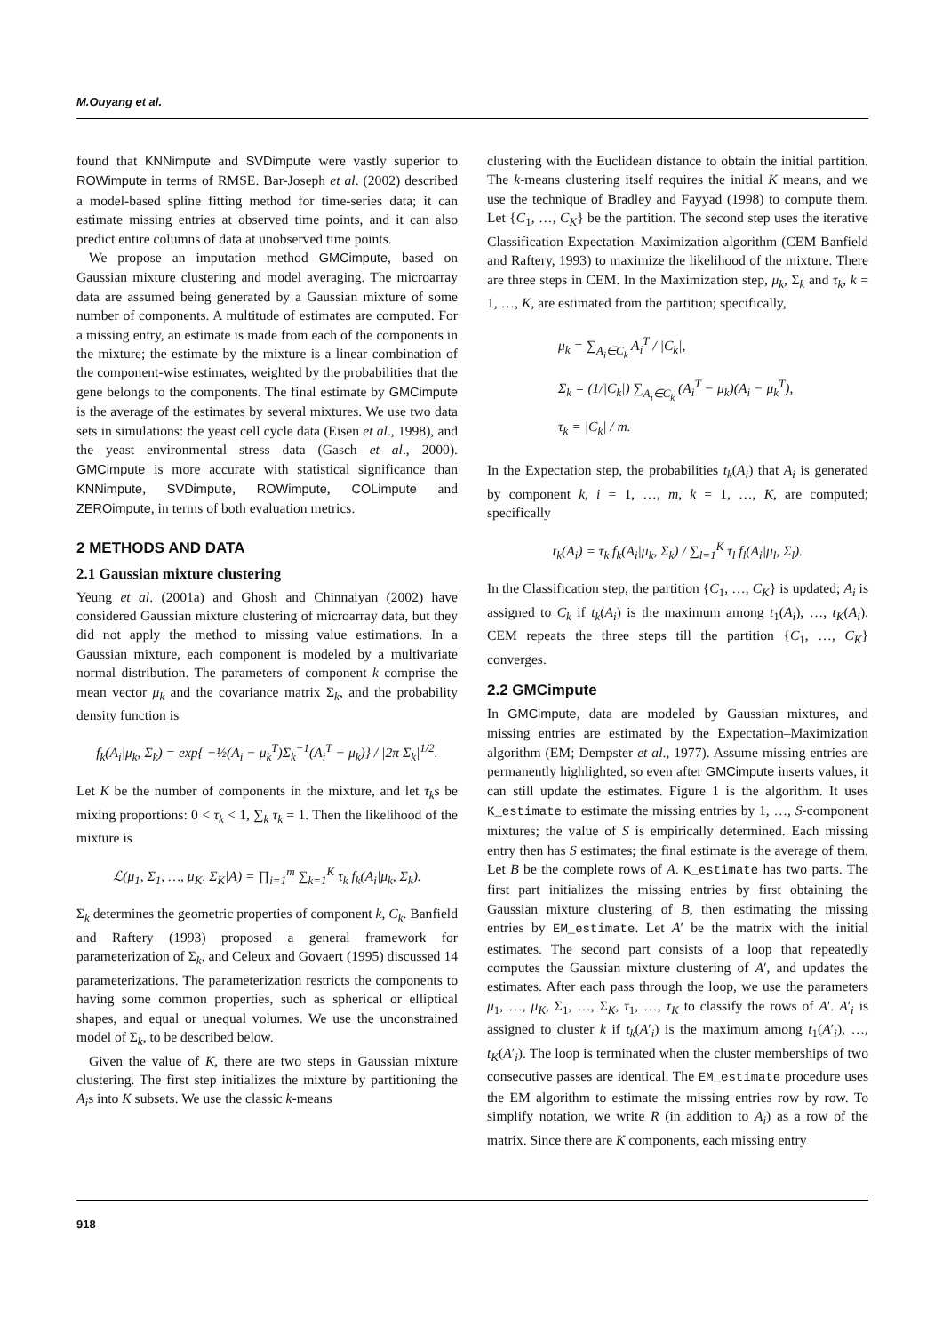M.Ouyang et al.
found that KNNimpute and SVDimpute were vastly superior to ROWimpute in terms of RMSE. Bar-Joseph et al. (2002) described a model-based spline fitting method for time-series data; it can estimate missing entries at observed time points, and it can also predict entire columns of data at unobserved time points.
We propose an imputation method GMCimpute, based on Gaussian mixture clustering and model averaging. The microarray data are assumed being generated by a Gaussian mixture of some number of components. A multitude of estimates are computed. For a missing entry, an estimate is made from each of the components in the mixture; the estimate by the mixture is a linear combination of the component-wise estimates, weighted by the probabilities that the gene belongs to the components. The final estimate by GMCimpute is the average of the estimates by several mixtures. We use two data sets in simulations: the yeast cell cycle data (Eisen et al., 1998), and the yeast environmental stress data (Gasch et al., 2000). GMCimpute is more accurate with statistical significance than KNNimpute, SVDimpute, ROWimpute, COLimpute and ZEROimpute, in terms of both evaluation metrics.
2 METHODS AND DATA
2.1 Gaussian mixture clustering
Yeung et al. (2001a) and Ghosh and Chinnaiyan (2002) have considered Gaussian mixture clustering of microarray data, but they did not apply the method to missing value estimations. In a Gaussian mixture, each component is modeled by a multivariate normal distribution. The parameters of component k comprise the mean vector μ<sub>k</sub> and the covariance matrix Σ<sub>k</sub>, and the probability density function is
f<sub>k</sub>(A<sub>i</sub>|μ<sub>k</sub>, Σ<sub>k</sub>) = exp{ −½(A<sub>i</sub> − μ<sub>k</sub><sup>T</sup>)Σ<sub>k</sub><sup>−1</sup>(A<sub>i</sub><sup>T</sup> − μ<sub>k</sub>)} / |2π Σ<sub>k</sub>|<sup>1/2</sup>.
Let K be the number of components in the mixture, and let τ<sub>k</sub>s be mixing proportions: 0 < τ<sub>k</sub> < 1, ∑<sub>k</sub> τ<sub>k</sub> = 1. Then the likelihood of the mixture is
ℒ(μ<sub>1</sub>, Σ<sub>1</sub>, …, μ<sub>K</sub>, Σ<sub>K</sub>|A) = ∏<sub>i=1</sub><sup>m</sup> ∑<sub>k=1</sub><sup>K</sup> τ<sub>k</sub> f<sub>k</sub>(A<sub>i</sub>|μ<sub>k</sub>, Σ<sub>k</sub>).
Σ<sub>k</sub> determines the geometric properties of component k, C<sub>k</sub>. Banfield and Raftery (1993) proposed a general framework for parameterization of Σ<sub>k</sub>, and Celeux and Govaert (1995) discussed 14 parameterizations. The parameterization restricts the components to having some common properties, such as spherical or elliptical shapes, and equal or unequal volumes. We use the unconstrained model of Σ<sub>k</sub>, to be described below.
Given the value of K, there are two steps in Gaussian mixture clustering. The first step initializes the mixture by partitioning the A<sub>i</sub>s into K subsets. We use the classic k-means
clustering with the Euclidean distance to obtain the initial partition. The k-means clustering itself requires the initial K means, and we use the technique of Bradley and Fayyad (1998) to compute them. Let {C<sub>1</sub>, …, C<sub>K</sub>} be the partition. The second step uses the iterative Classification Expectation–Maximization algorithm (CEM Banfield and Raftery, 1993) to maximize the likelihood of the mixture. There are three steps in CEM. In the Maximization step, μ<sub>k</sub>, Σ<sub>k</sub> and τ<sub>k</sub>, k = 1, …, K, are estimated from the partition; specifically,
μ<sub>k</sub> = ∑<sub>A<sub>i</sub>∈C<sub>k</sub></sub> A<sub>i</sub><sup>T</sup> / |C<sub>k</sub>|,
Σ<sub>k</sub> = (1/|C<sub>k</sub>|) ∑<sub>A<sub>i</sub>∈C<sub>k</sub></sub> (A<sub>i</sub><sup>T</sup> − μ<sub>k</sub>)(A<sub>i</sub> − μ<sub>k</sub><sup>T</sup>),
τ<sub>k</sub> = |C<sub>k</sub>| / m.
In the Expectation step, the probabilities t<sub>k</sub>(A<sub>i</sub>) that A<sub>i</sub> is generated by component k, i = 1, …, m, k = 1, …, K, are computed; specifically
t<sub>k</sub>(A<sub>i</sub>) = τ<sub>k</sub> f<sub>k</sub>(A<sub>i</sub>|μ<sub>k</sub>, Σ<sub>k</sub>) / ∑<sub>l=1</sub><sup>K</sup> τ<sub>l</sub> f<sub>l</sub>(A<sub>i</sub>|μ<sub>l</sub>, Σ<sub>l</sub>).
In the Classification step, the partition {C<sub>1</sub>, …, C<sub>K</sub>} is updated; A<sub>i</sub> is assigned to C<sub>k</sub> if t<sub>k</sub>(A<sub>i</sub>) is the maximum among t<sub>1</sub>(A<sub>i</sub>), …, t<sub>K</sub>(A<sub>i</sub>). CEM repeats the three steps till the partition {C<sub>1</sub>, …, C<sub>K</sub>} converges.
2.2 GMCimpute
In GMCimpute, data are modeled by Gaussian mixtures, and missing entries are estimated by the Expectation–Maximization algorithm (EM; Dempster et al., 1977). Assume missing entries are permanently highlighted, so even after GMCimpute inserts values, it can still update the estimates. Figure 1 is the algorithm. It uses K_estimate to estimate the missing entries by 1, …, S-component mixtures; the value of S is empirically determined. Each missing entry then has S estimates; the final estimate is the average of them. Let B be the complete rows of A. K_estimate has two parts. The first part initializes the missing entries by first obtaining the Gaussian mixture clustering of B, then estimating the missing entries by EM_estimate. Let A′ be the matrix with the initial estimates. The second part consists of a loop that repeatedly computes the Gaussian mixture clustering of A′, and updates the estimates. After each pass through the loop, we use the parameters μ<sub>1</sub>, …, μ<sub>K</sub>, Σ<sub>1</sub>, …, Σ<sub>K</sub>, τ<sub>1</sub>, …, τ<sub>K</sub> to classify the rows of A′. A′<sub>i</sub> is assigned to cluster k if t<sub>k</sub>(A′<sub>i</sub>) is the maximum among t<sub>1</sub>(A′<sub>i</sub>), …, t<sub>K</sub>(A′<sub>i</sub>). The loop is terminated when the cluster memberships of two consecutive passes are identical. The EM_estimate procedure uses the EM algorithm to estimate the missing entries row by row. To simplify notation, we write R (in addition to A<sub>i</sub>) as a row of the matrix. Since there are K components, each missing entry
918